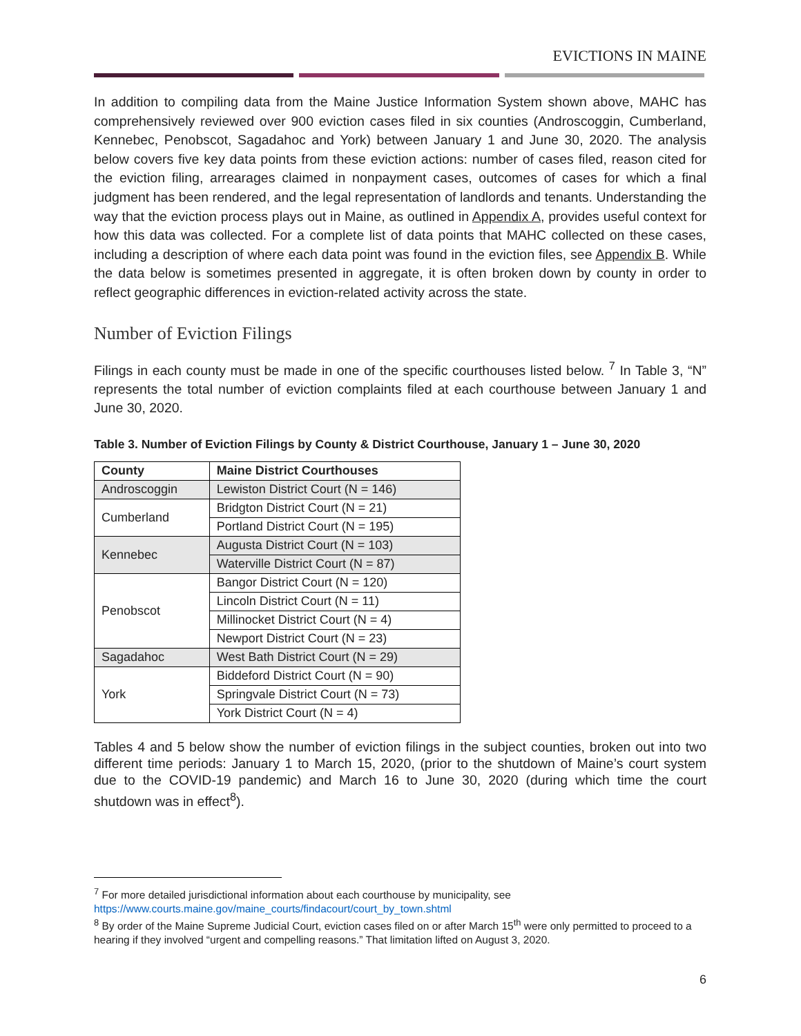EVICTIONS IN MAINE
In addition to compiling data from the Maine Justice Information System shown above, MAHC has comprehensively reviewed over 900 eviction cases filed in six counties (Androscoggin, Cumberland, Kennebec, Penobscot, Sagadahoc and York) between January 1 and June 30, 2020. The analysis below covers five key data points from these eviction actions: number of cases filed, reason cited for the eviction filing, arrearages claimed in nonpayment cases, outcomes of cases for which a final judgment has been rendered, and the legal representation of landlords and tenants. Understanding the way that the eviction process plays out in Maine, as outlined in Appendix A, provides useful context for how this data was collected. For a complete list of data points that MAHC collected on these cases, including a description of where each data point was found in the eviction files, see Appendix B. While the data below is sometimes presented in aggregate, it is often broken down by county in order to reflect geographic differences in eviction-related activity across the state.
Number of Eviction Filings
Filings in each county must be made in one of the specific courthouses listed below. <sup>7</sup> In Table 3, “N” represents the total number of eviction complaints filed at each courthouse between January 1 and June 30, 2020.
Table 3. Number of Eviction Filings by County & District Courthouse, January 1 – June 30, 2020
| County | Maine District Courthouses |
| --- | --- |
| Androscoggin | Lewiston District Court (N = 146) |
| Cumberland | Bridgton District Court (N = 21) |
| | Portland District Court (N = 195) |
| Kennebec | Augusta District Court (N = 103) |
| | Waterville District Court (N = 87) |
| Penobscot | Bangor District Court (N = 120) |
| | Lincoln District Court (N = 11) |
| | Millinocket District Court (N = 4) |
| | Newport District Court (N = 23) |
| Sagadahoc | West Bath District Court (N = 29) |
| York | Biddeford District Court (N = 90) |
| | Springvale District Court (N = 73) |
| | York District Court (N = 4) |
Tables 4 and 5 below show the number of eviction filings in the subject counties, broken out into two different time periods: January 1 to March 15, 2020, (prior to the shutdown of Maine’s court system due to the COVID-19 pandemic) and March 16 to June 30, 2020 (during which time the court shutdown was in effect<sup>8</sup>).
<sup>7</sup> For more detailed jurisdictional information about each courthouse by municipality, see https://www.courts.maine.gov/maine_courts/findacourt/court_by_town.shtml
<sup>8</sup> By order of the Maine Supreme Judicial Court, eviction cases filed on or after March 15<sup>th</sup> were only permitted to proceed to a hearing if they involved “urgent and compelling reasons.” That limitation lifted on August 3, 2020.
6